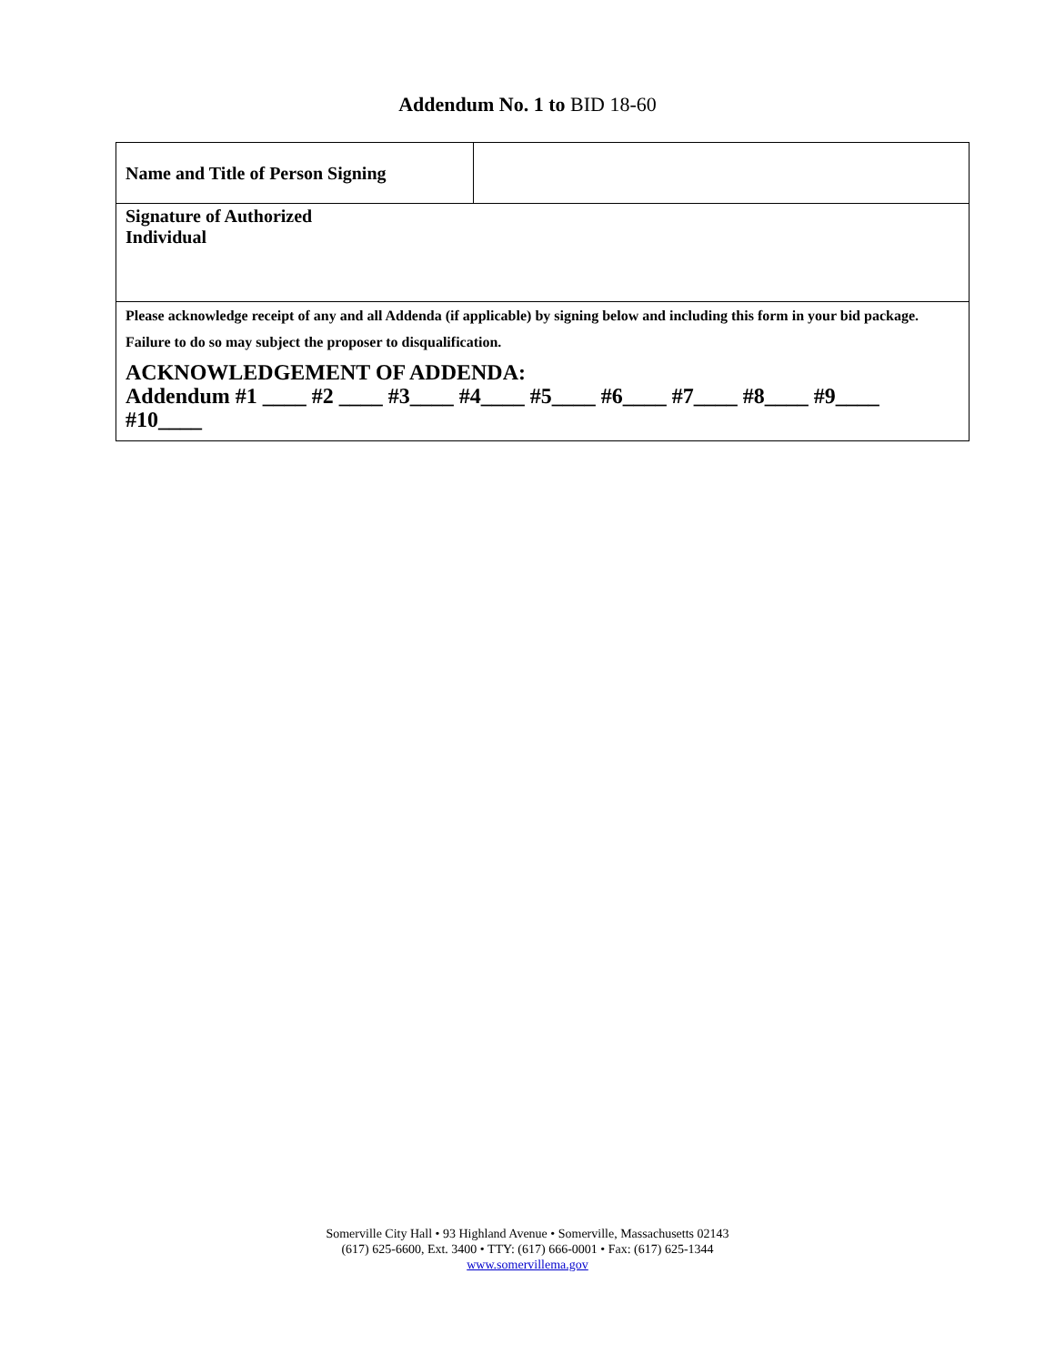Addendum No. 1 to BID 18-60
| Name and Title of Person Signing | |
| Signature of Authorized Individual | |
| Please acknowledge receipt of any and all Addenda (if applicable) by signing below and including this form in your bid package. Failure to do so may subject the proposer to disqualification. ACKNOWLEDGEMENT OF ADDENDA: Addendum #1 ____ #2 ____ #3____ #4____ #5____ #6____ #7____ #8____ #9____ #10____ | |
Somerville City Hall • 93 Highland Avenue • Somerville, Massachusetts 02143
(617) 625-6600, Ext. 3400 • TTY: (617) 666-0001 • Fax: (617) 625-1344
www.somervillema.gov